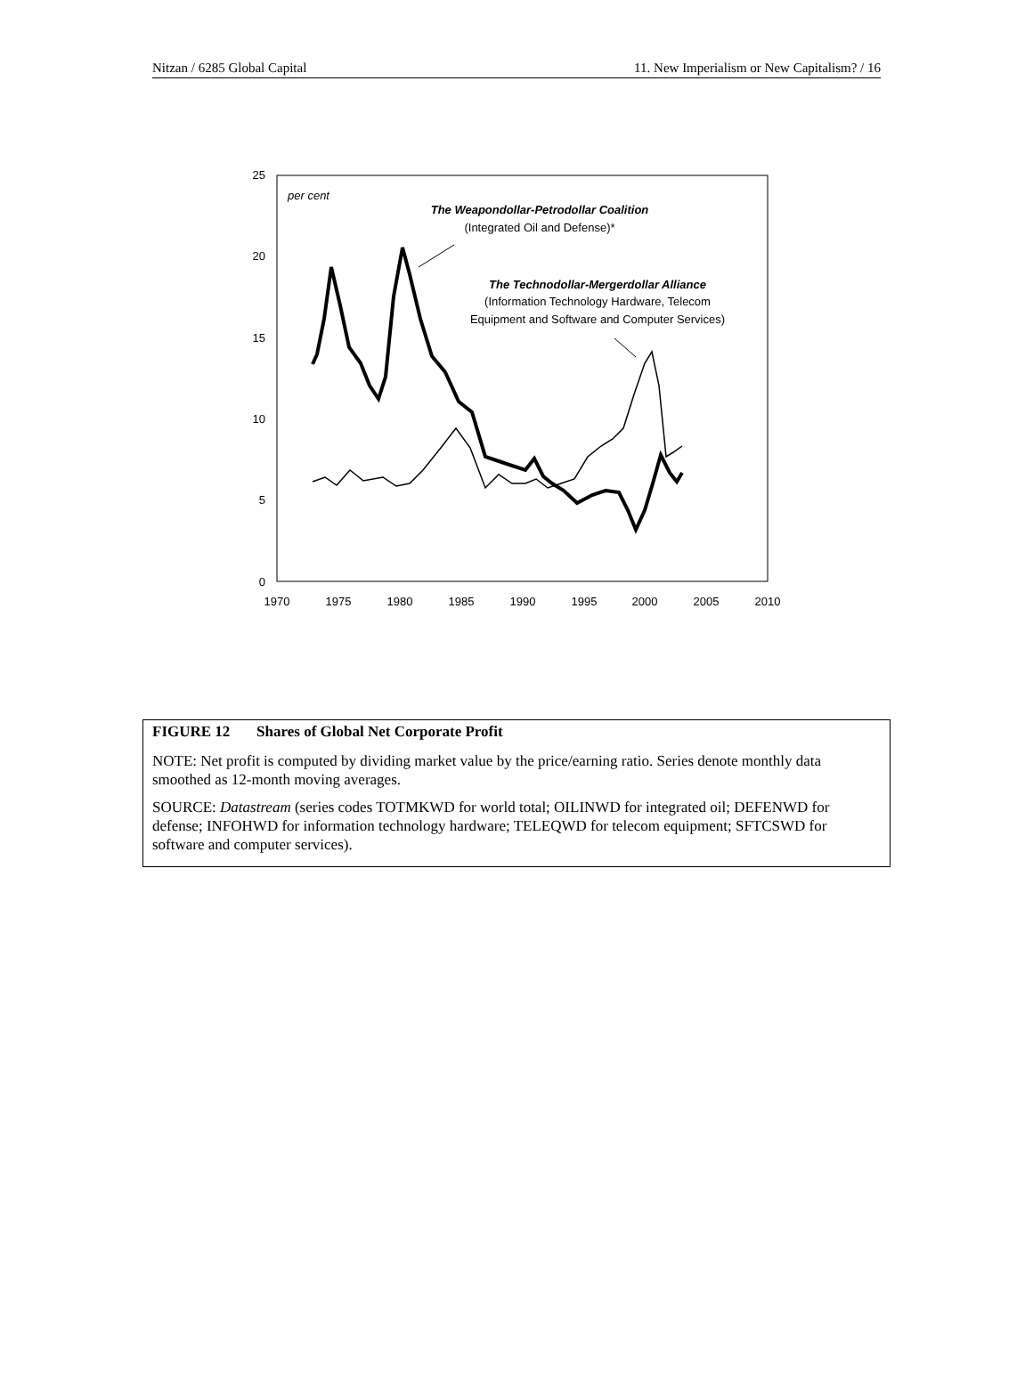Nitzan / 6285 Global Capital 11. New Imperialism or New Capitalism? / 16
25
20
15
10
5
0
1970
1975
1980
1985
1990
1995
2000
2005
2010
per cent
The Weapondollar-Petrodollar Coalition
(Integrated Oil and Defense)*
The Technodollar-Mergerdollar Alliance
(Information Technology Hardware, Telecom
Equipment and Software and Computer Services)
FIGURE 12 Shares of Global Net Corporate Profit
NOTE: Net profit is computed by dividing market value by the price/earning ratio. Series denote monthly data smoothed as 12-month moving averages.
SOURCE: Datastream (series codes TOTMKWD for world total; OILINWD for integrated oil; DEFENWD for defense; INFOHWD for information technology hardware; TELEQWD for telecom equipment; SFTCSWD for software and computer services).